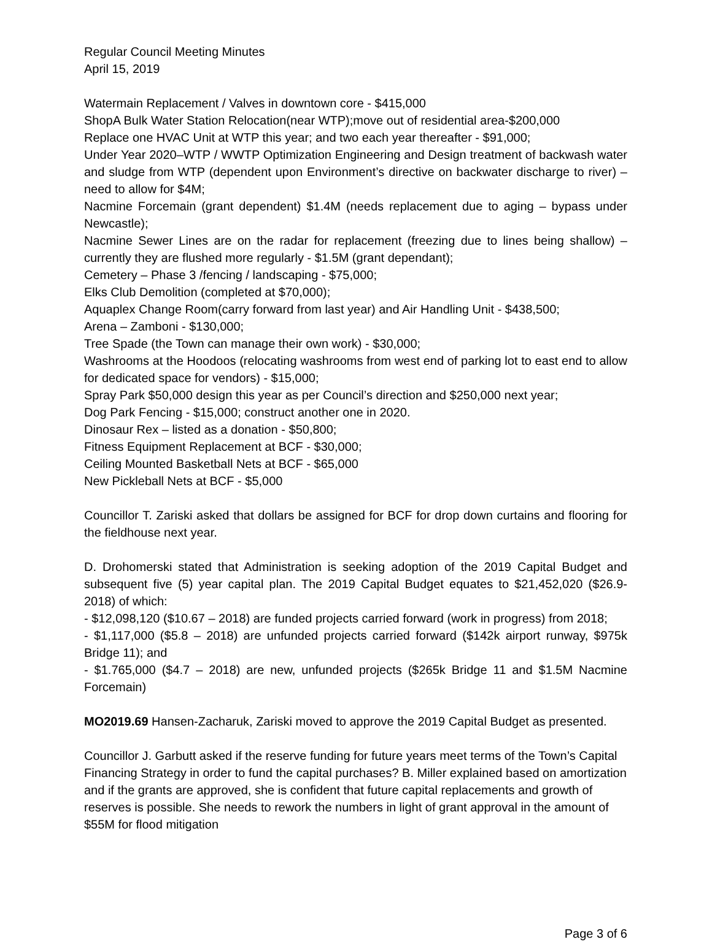Regular Council Meeting Minutes
April 15, 2019
Watermain Replacement / Valves in downtown core - $415,000
ShopA Bulk Water Station Relocation(near WTP);move out of residential area-$200,000
Replace one HVAC Unit at WTP this year; and two each year thereafter - $91,000;
Under Year 2020–WTP / WWTP Optimization Engineering and Design treatment of backwash water and sludge from WTP (dependent upon Environment’s directive on backwater discharge to river) – need to allow for $4M;
Nacmine Forcemain (grant dependent) $1.4M (needs replacement due to aging – bypass under Newcastle);
Nacmine Sewer Lines are on the radar for replacement (freezing due to lines being shallow) – currently they are flushed more regularly - $1.5M (grant dependant);
Cemetery – Phase 3 /fencing / landscaping - $75,000;
Elks Club Demolition (completed at $70,000);
Aquaplex Change Room(carry forward from last year) and Air Handling Unit - $438,500;
Arena – Zamboni - $130,000;
Tree Spade (the Town can manage their own work) - $30,000;
Washrooms at the Hoodoos (relocating washrooms from west end of parking lot to east end to allow for dedicated space for vendors) - $15,000;
Spray Park $50,000 design this year as per Council’s direction and $250,000 next year;
Dog Park Fencing - $15,000; construct another one in 2020.
Dinosaur Rex – listed as a donation - $50,800;
Fitness Equipment Replacement at BCF - $30,000;
Ceiling Mounted Basketball Nets at BCF - $65,000
New Pickleball Nets at BCF - $5,000
Councillor T. Zariski asked that dollars be assigned for BCF for drop down curtains and flooring for the fieldhouse next year.
D. Drohomerski stated that Administration is seeking adoption of the 2019 Capital Budget and subsequent five (5) year capital plan. The 2019 Capital Budget equates to $21,452,020 ($26.9-2018) of which:
- $12,098,120 ($10.67 – 2018) are funded projects carried forward (work in progress) from 2018;
- $1,117,000 ($5.8 – 2018) are unfunded projects carried forward ($142k airport runway, $975k Bridge 11); and
- $1.765,000 ($4.7 – 2018) are new, unfunded projects ($265k Bridge 11 and $1.5M Nacmine Forcemain)
MO2019.69 Hansen-Zacharuk, Zariski moved to approve the 2019 Capital Budget as presented.
Councillor J. Garbutt asked if the reserve funding for future years meet terms of the Town’s Capital Financing Strategy in order to fund the capital purchases? B. Miller explained based on amortization and if the grants are approved, she is confident that future capital replacements and growth of reserves is possible. She needs to rework the numbers in light of grant approval in the amount of $55M for flood mitigation
Page 3 of 6